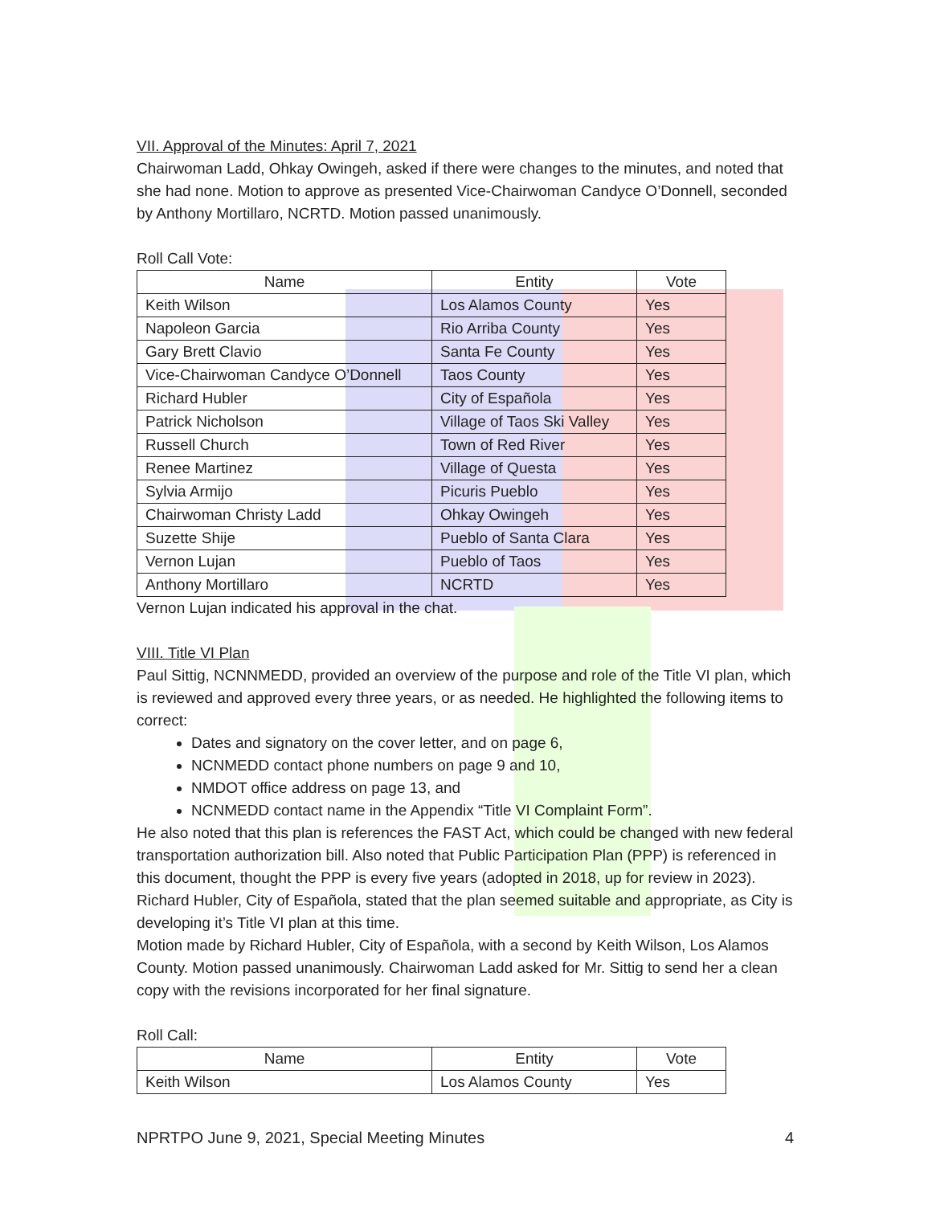VII. Approval of the Minutes: April 7, 2021
Chairwoman Ladd, Ohkay Owingeh, asked if there were changes to the minutes, and noted that she had none. Motion to approve as presented Vice-Chairwoman Candyce O’Donnell, seconded by Anthony Mortillaro, NCRTD. Motion passed unanimously.
Roll Call Vote:
| Name | Entity | Vote |
| --- | --- | --- |
| Keith Wilson | Los Alamos County | Yes |
| Napoleon Garcia | Rio Arriba County | Yes |
| Gary Brett Clavio | Santa Fe County | Yes |
| Vice-Chairwoman Candyce O’Donnell | Taos County | Yes |
| Richard Hubler | City of Española | Yes |
| Patrick Nicholson | Village of Taos Ski Valley | Yes |
| Russell Church | Town of Red River | Yes |
| Renee Martinez | Village of Questa | Yes |
| Sylvia Armijo | Picuris Pueblo | Yes |
| Chairwoman Christy Ladd | Ohkay Owingeh | Yes |
| Suzette Shije | Pueblo of Santa Clara | Yes |
| Vernon Lujan | Pueblo of Taos | Yes |
| Anthony Mortillaro | NCRTD | Yes |
Vernon Lujan indicated his approval in the chat.
VIII. Title VI Plan
Paul Sittig, NCNNMEDD, provided an overview of the purpose and role of the Title VI plan, which is reviewed and approved every three years, or as needed. He highlighted the following items to correct:
Dates and signatory on the cover letter, and on page 6,
NCNMEDD contact phone numbers on page 9 and 10,
NMDOT office address on page 13, and
NCNMEDD contact name in the Appendix “Title VI Complaint Form”.
He also noted that this plan is references the FAST Act, which could be changed with new federal transportation authorization bill. Also noted that Public Participation Plan (PPP) is referenced in this document, thought the PPP is every five years (adopted in 2018, up for review in 2023). Richard Hubler, City of Española, stated that the plan seemed suitable and appropriate, as City is developing it’s Title VI plan at this time.
Motion made by Richard Hubler, City of Española, with a second by Keith Wilson, Los Alamos County. Motion passed unanimously. Chairwoman Ladd asked for Mr. Sittig to send her a clean copy with the revisions incorporated for her final signature.
Roll Call:
| Name | Entity | Vote |
| --- | --- | --- |
| Keith Wilson | Los Alamos County | Yes |
NPRTPO June 9, 2021, Special Meeting Minutes 4